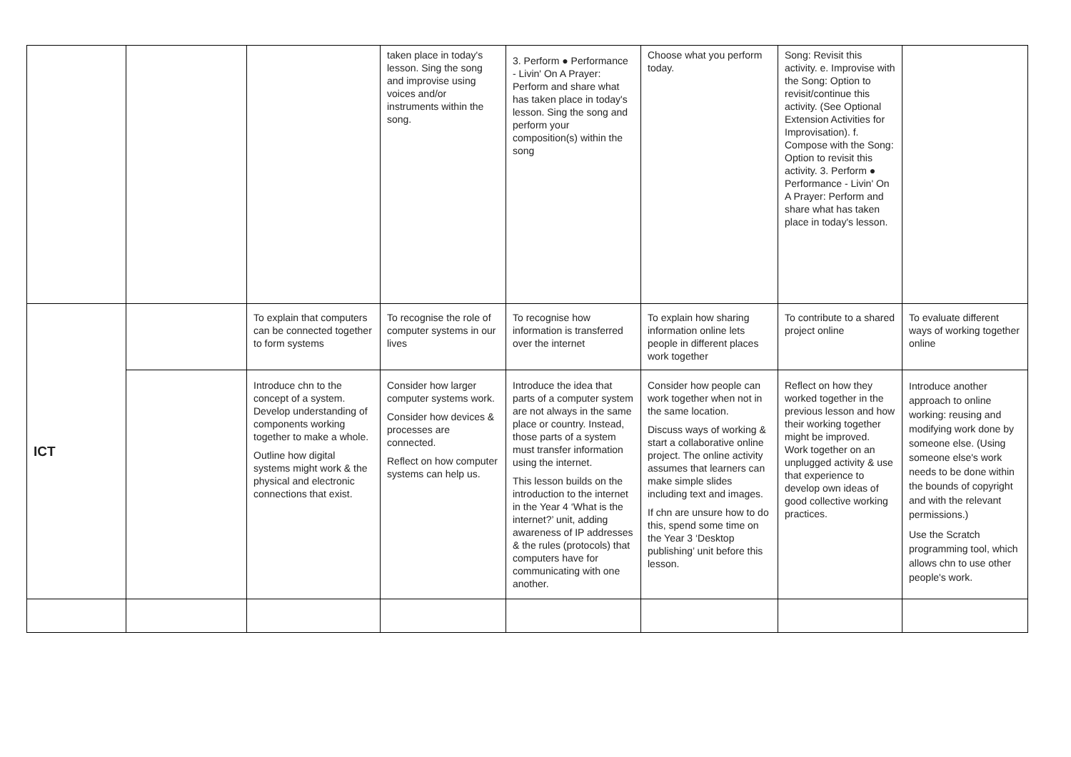| | | | taken place in today's lesson. Sing the song and improvise using voices and/or instruments within the song. | 3. Perform ● Performance - Livin' On A Prayer: Perform and share what has taken place in today's lesson. Sing the song and perform your composition(s) within the song | Choose what you perform today. | Song: Revisit this activity. e. Improvise with the Song: Option to revisit/continue this activity. (See Optional Extension Activities for Improvisation). f. Compose with the Song: Option to revisit this activity. 3. Perform ● Performance - Livin' On A Prayer: Perform and share what has taken place in today's lesson. | |
| ICT | | To explain that computers can be connected together to form systems | To recognise the role of computer systems in our lives | To recognise how information is transferred over the internet | To explain how sharing information online lets people in different places work together | To contribute to a shared project online | To evaluate different ways of working together online |
| | | Introduce chn to the concept of a system. Develop understanding of components working together to make a whole. Outline how digital systems might work & the physical and electronic connections that exist. | Consider how larger computer systems work. Consider how devices & processes are connected. Reflect on how computer systems can help us. | Introduce the idea that parts of a computer system are not always in the same place or country. Instead, those parts of a system must transfer information using the internet. This lesson builds on the introduction to the internet in the Year 4 ‘What is the internet?’ unit, adding awareness of IP addresses & the rules (protocols) that computers have for communicating with one another. | Consider how people can work together when not in the same location. Discuss ways of working & start a collaborative online project. The online activity assumes that learners can make simple slides including text and images. If chn are unsure how to do this, spend some time on the Year 3 ‘Desktop publishing’ unit before this lesson. | Reflect on how they worked together in the previous lesson and how their working together might be improved. Work together on an unplugged activity & use that experience to develop own ideas of good collective working practices. | Introduce another approach to online working: reusing and modifying work done by someone else. (Using someone else's work needs to be done within the bounds of copyright and with the relevant permissions.) Use the Scratch programming tool, which allows chn to use other people's work. |